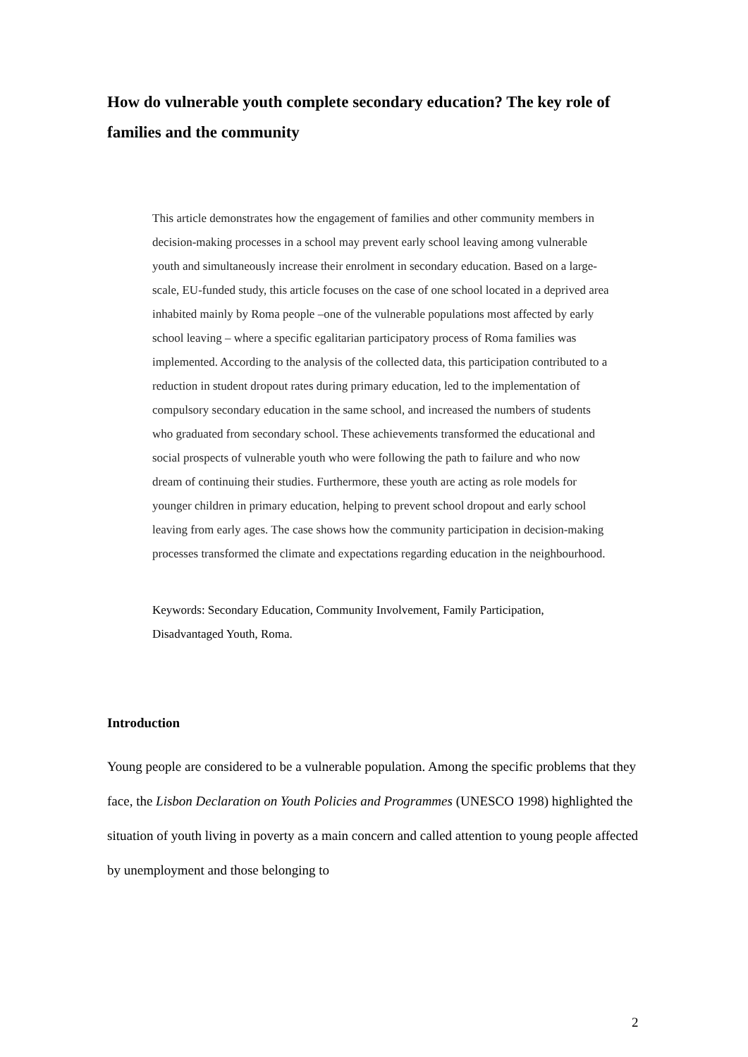How do vulnerable youth complete secondary education? The key role of families and the community
This article demonstrates how the engagement of families and other community members in decision-making processes in a school may prevent early school leaving among vulnerable youth and simultaneously increase their enrolment in secondary education. Based on a large-scale, EU-funded study, this article focuses on the case of one school located in a deprived area inhabited mainly by Roma people –one of the vulnerable populations most affected by early school leaving – where a specific egalitarian participatory process of Roma families was implemented. According to the analysis of the collected data, this participation contributed to a reduction in student dropout rates during primary education, led to the implementation of compulsory secondary education in the same school, and increased the numbers of students who graduated from secondary school. These achievements transformed the educational and social prospects of vulnerable youth who were following the path to failure and who now dream of continuing their studies. Furthermore, these youth are acting as role models for younger children in primary education, helping to prevent school dropout and early school leaving from early ages. The case shows how the community participation in decision-making processes transformed the climate and expectations regarding education in the neighbourhood.
Keywords: Secondary Education, Community Involvement, Family Participation, Disadvantaged Youth, Roma.
Introduction
Young people are considered to be a vulnerable population. Among the specific problems that they face, the Lisbon Declaration on Youth Policies and Programmes (UNESCO 1998) highlighted the situation of youth living in poverty as a main concern and called attention to young people affected by unemployment and those belonging to
2